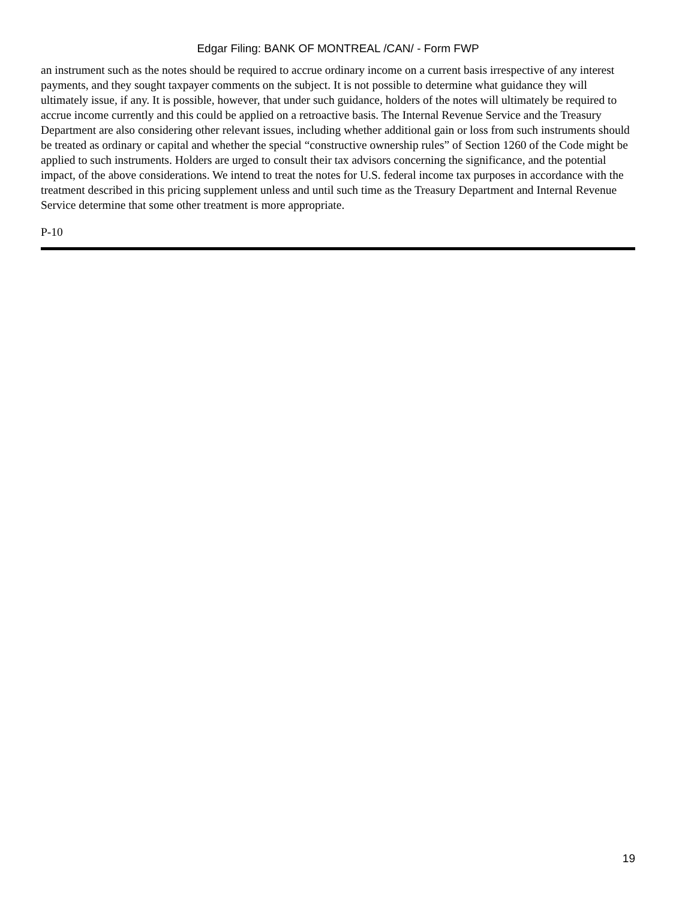Edgar Filing: BANK OF MONTREAL /CAN/ - Form FWP
an instrument such as the notes should be required to accrue ordinary income on a current basis irrespective of any interest payments, and they sought taxpayer comments on the subject. It is not possible to determine what guidance they will ultimately issue, if any. It is possible, however, that under such guidance, holders of the notes will ultimately be required to accrue income currently and this could be applied on a retroactive basis. The Internal Revenue Service and the Treasury Department are also considering other relevant issues, including whether additional gain or loss from such instruments should be treated as ordinary or capital and whether the special “constructive ownership rules” of Section 1260 of the Code might be applied to such instruments. Holders are urged to consult their tax advisors concerning the significance, and the potential impact, of the above considerations. We intend to treat the notes for U.S. federal income tax purposes in accordance with the treatment described in this pricing supplement unless and until such time as the Treasury Department and Internal Revenue Service determine that some other treatment is more appropriate.
P-10
19